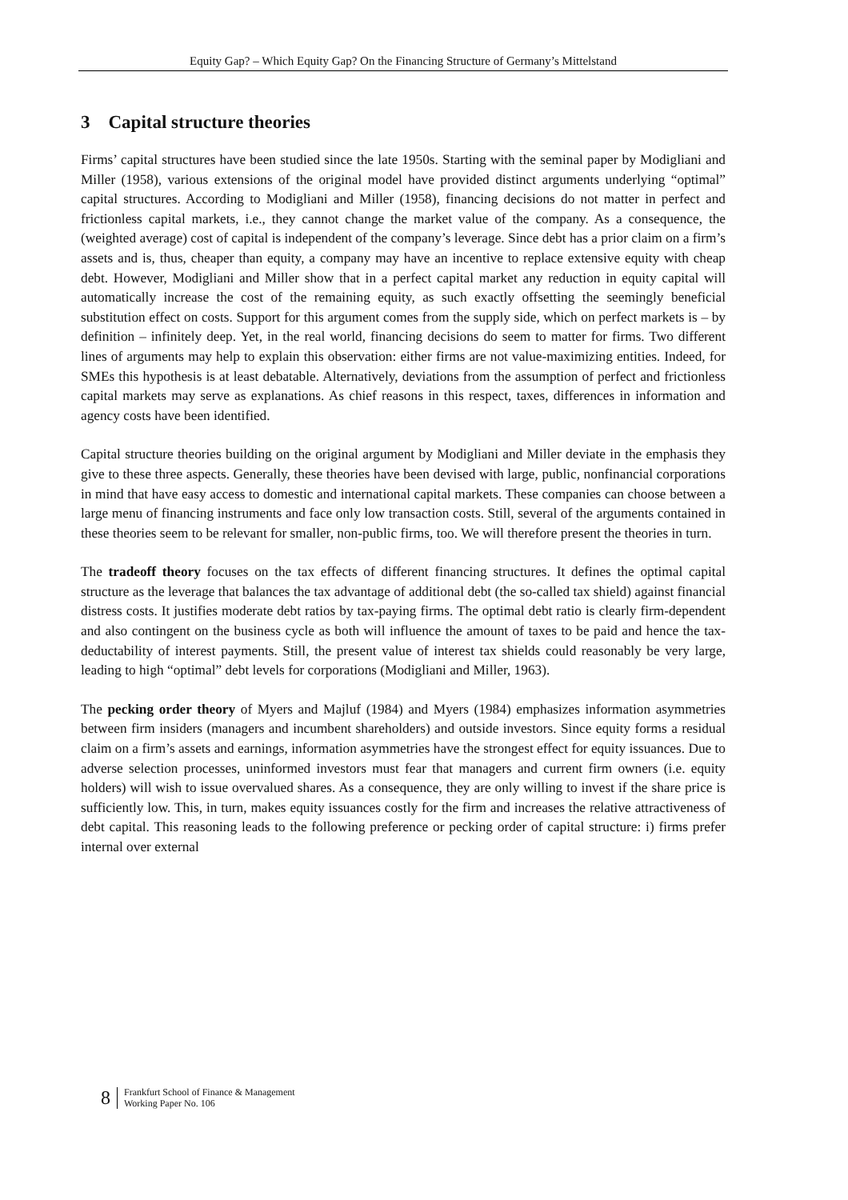Equity Gap? – Which Equity Gap? On the Financing Structure of Germany’s Mittelstand
3 Capital structure theories
Firms’ capital structures have been studied since the late 1950s. Starting with the seminal paper by Modigliani and Miller (1958), various extensions of the original model have provided distinct arguments underlying “optimal” capital structures. According to Modigliani and Miller (1958), financing decisions do not matter in perfect and frictionless capital markets, i.e., they cannot change the market value of the company. As a consequence, the (weighted average) cost of capital is independent of the company’s leverage. Since debt has a prior claim on a firm’s assets and is, thus, cheaper than equity, a company may have an incentive to replace extensive equity with cheap debt. However, Modigliani and Miller show that in a perfect capital market any reduction in equity capital will automatically increase the cost of the remaining equity, as such exactly offsetting the seemingly beneficial substitution effect on costs. Support for this argument comes from the supply side, which on perfect markets is – by definition – infinitely deep. Yet, in the real world, financing decisions do seem to matter for firms. Two different lines of arguments may help to explain this observation: either firms are not value-maximizing entities. Indeed, for SMEs this hypothesis is at least debatable. Alternatively, deviations from the assumption of perfect and frictionless capital markets may serve as explanations. As chief reasons in this respect, taxes, differences in information and agency costs have been identified.
Capital structure theories building on the original argument by Modigliani and Miller deviate in the emphasis they give to these three aspects. Generally, these theories have been devised with large, public, nonfinancial corporations in mind that have easy access to domestic and international capital markets. These companies can choose between a large menu of financing instruments and face only low transaction costs. Still, several of the arguments contained in these theories seem to be relevant for smaller, non-public firms, too. We will therefore present the theories in turn.
The tradeoff theory focuses on the tax effects of different financing structures. It defines the optimal capital structure as the leverage that balances the tax advantage of additional debt (the so-called tax shield) against financial distress costs. It justifies moderate debt ratios by tax-paying firms. The optimal debt ratio is clearly firm-dependent and also contingent on the business cycle as both will influence the amount of taxes to be paid and hence the tax-deductability of interest payments. Still, the present value of interest tax shields could reasonably be very large, leading to high “optimal” debt levels for corporations (Modigliani and Miller, 1963).
The pecking order theory of Myers and Majluf (1984) and Myers (1984) emphasizes information asymmetries between firm insiders (managers and incumbent shareholders) and outside investors. Since equity forms a residual claim on a firm’s assets and earnings, information asymmetries have the strongest effect for equity issuances. Due to adverse selection processes, uninformed investors must fear that managers and current firm owners (i.e. equity holders) will wish to issue overvalued shares. As a consequence, they are only willing to invest if the share price is sufficiently low. This, in turn, makes equity issuances costly for the firm and increases the relative attractiveness of debt capital. This reasoning leads to the following preference or pecking order of capital structure: i) firms prefer internal over external
8
Frankfurt School of Finance & Management
Working Paper No. 106